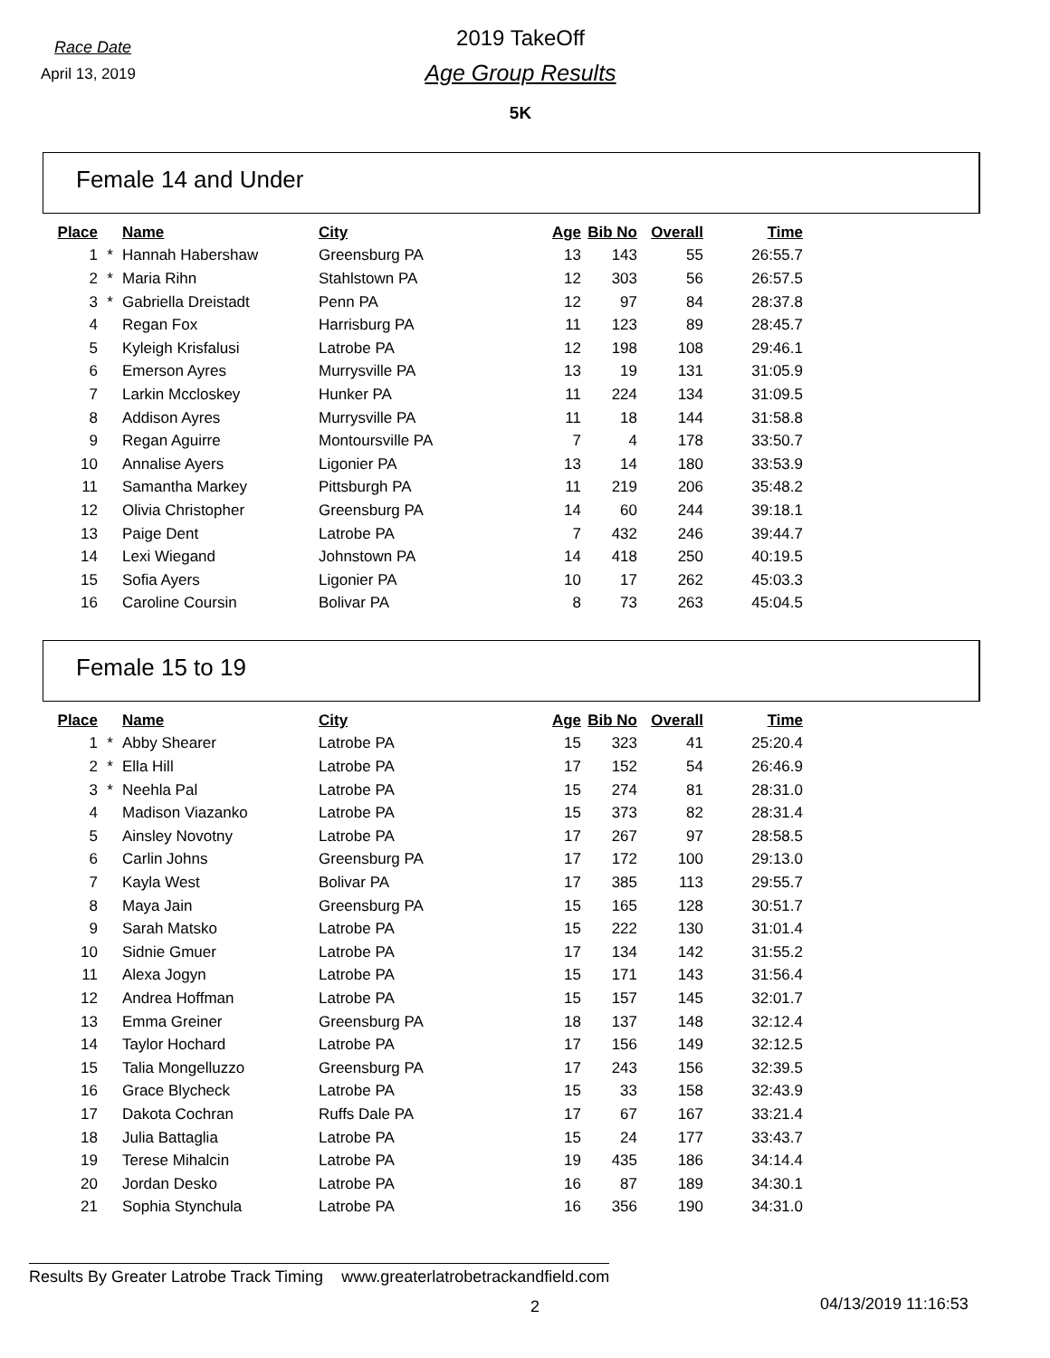Race Date
April 13, 2019
2019 TakeOff
Age Group Results
5K
Female 14 and Under
| Place | | Name | City | Age | Bib No | Overall | Time |
| --- | --- | --- | --- | --- | --- | --- | --- |
| 1 | * | Hannah Habershaw | Greensburg PA | 13 | 143 | 55 | 26:55.7 |
| 2 | * | Maria Rihn | Stahlstown PA | 12 | 303 | 56 | 26:57.5 |
| 3 | * | Gabriella Dreistadt | Penn PA | 12 | 97 | 84 | 28:37.8 |
| 4 | | Regan Fox | Harrisburg PA | 11 | 123 | 89 | 28:45.7 |
| 5 | | Kyleigh Krisfalusi | Latrobe PA | 12 | 198 | 108 | 29:46.1 |
| 6 | | Emerson Ayres | Murrysville PA | 13 | 19 | 131 | 31:05.9 |
| 7 | | Larkin Mccloskey | Hunker PA | 11 | 224 | 134 | 31:09.5 |
| 8 | | Addison Ayres | Murrysville PA | 11 | 18 | 144 | 31:58.8 |
| 9 | | Regan Aguirre | Montoursville PA | 7 | 4 | 178 | 33:50.7 |
| 10 | | Annalise Ayers | Ligonier PA | 13 | 14 | 180 | 33:53.9 |
| 11 | | Samantha Markey | Pittsburgh PA | 11 | 219 | 206 | 35:48.2 |
| 12 | | Olivia Christopher | Greensburg PA | 14 | 60 | 244 | 39:18.1 |
| 13 | | Paige Dent | Latrobe PA | 7 | 432 | 246 | 39:44.7 |
| 14 | | Lexi Wiegand | Johnstown PA | 14 | 418 | 250 | 40:19.5 |
| 15 | | Sofia Ayers | Ligonier PA | 10 | 17 | 262 | 45:03.3 |
| 16 | | Caroline Coursin | Bolivar PA | 8 | 73 | 263 | 45:04.5 |
Female 15 to 19
| Place | | Name | City | Age | Bib No | Overall | Time |
| --- | --- | --- | --- | --- | --- | --- | --- |
| 1 | * | Abby Shearer | Latrobe PA | 15 | 323 | 41 | 25:20.4 |
| 2 | * | Ella Hill | Latrobe PA | 17 | 152 | 54 | 26:46.9 |
| 3 | * | Neehla Pal | Latrobe PA | 15 | 274 | 81 | 28:31.0 |
| 4 | | Madison Viazanko | Latrobe PA | 15 | 373 | 82 | 28:31.4 |
| 5 | | Ainsley Novotny | Latrobe PA | 17 | 267 | 97 | 28:58.5 |
| 6 | | Carlin Johns | Greensburg PA | 17 | 172 | 100 | 29:13.0 |
| 7 | | Kayla West | Bolivar PA | 17 | 385 | 113 | 29:55.7 |
| 8 | | Maya Jain | Greensburg PA | 15 | 165 | 128 | 30:51.7 |
| 9 | | Sarah Matsko | Latrobe PA | 15 | 222 | 130 | 31:01.4 |
| 10 | | Sidnie Gmuer | Latrobe PA | 17 | 134 | 142 | 31:55.2 |
| 11 | | Alexa Jogyn | Latrobe PA | 15 | 171 | 143 | 31:56.4 |
| 12 | | Andrea Hoffman | Latrobe PA | 15 | 157 | 145 | 32:01.7 |
| 13 | | Emma Greiner | Greensburg PA | 18 | 137 | 148 | 32:12.4 |
| 14 | | Taylor Hochard | Latrobe PA | 17 | 156 | 149 | 32:12.5 |
| 15 | | Talia Mongelluzzo | Greensburg PA | 17 | 243 | 156 | 32:39.5 |
| 16 | | Grace Blycheck | Latrobe PA | 15 | 33 | 158 | 32:43.9 |
| 17 | | Dakota Cochran | Ruffs Dale PA | 17 | 67 | 167 | 33:21.4 |
| 18 | | Julia Battaglia | Latrobe PA | 15 | 24 | 177 | 33:43.7 |
| 19 | | Terese Mihalcin | Latrobe PA | 19 | 435 | 186 | 34:14.4 |
| 20 | | Jordan Desko | Latrobe PA | 16 | 87 | 189 | 34:30.1 |
| 21 | | Sophia Stynchula | Latrobe PA | 16 | 356 | 190 | 34:31.0 |
Results By Greater Latrobe Track Timing www.greaterlatrobetrackandfield.com
2 04/13/2019 11:16:53